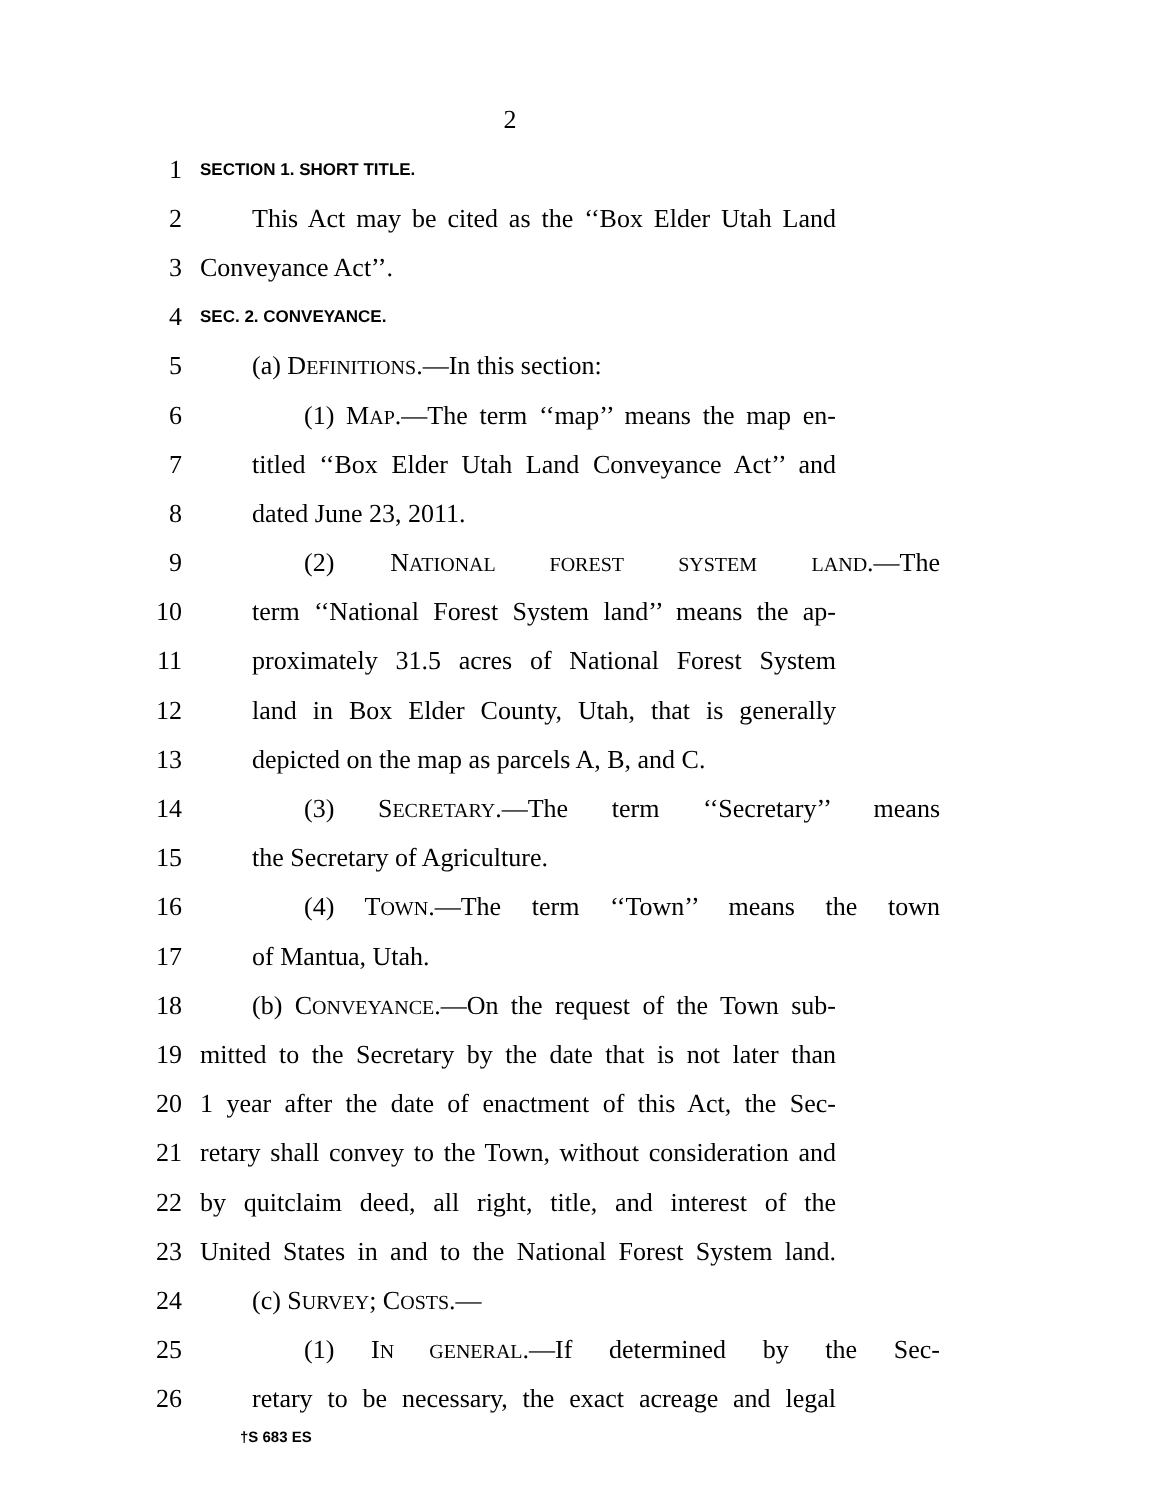2
1 SECTION 1. SHORT TITLE.
2 This Act may be cited as the ‘‘Box Elder Utah Land
3 Conveyance Act’’.
4 SEC. 2. CONVEYANCE.
5 (a) DEFINITIONS.—In this section:
6 (1) MAP.—The term ‘‘map’’ means the map en-
7 titled ‘‘Box Elder Utah Land Conveyance Act’’ and
8 dated June 23, 2011.
9 (2) NATIONAL FOREST SYSTEM LAND.—The
10 term ‘‘National Forest System land’’ means the ap-
11 proximately 31.5 acres of National Forest System
12 land in Box Elder County, Utah, that is generally
13 depicted on the map as parcels A, B, and C.
14 (3) SECRETARY.—The term ‘‘Secretary’’ means
15 the Secretary of Agriculture.
16 (4) TOWN.—The term ‘‘Town’’ means the town
17 of Mantua, Utah.
18 (b) CONVEYANCE.—On the request of the Town sub-
19 mitted to the Secretary by the date that is not later than
20 1 year after the date of enactment of this Act, the Sec-
21 retary shall convey to the Town, without consideration and
22 by quitclaim deed, all right, title, and interest of the
23 United States in and to the National Forest System land.
24 (c) SURVEY; COSTS.—
25 (1) IN GENERAL.—If determined by the Sec-
26 retary to be necessary, the exact acreage and legal
†S 683 ES